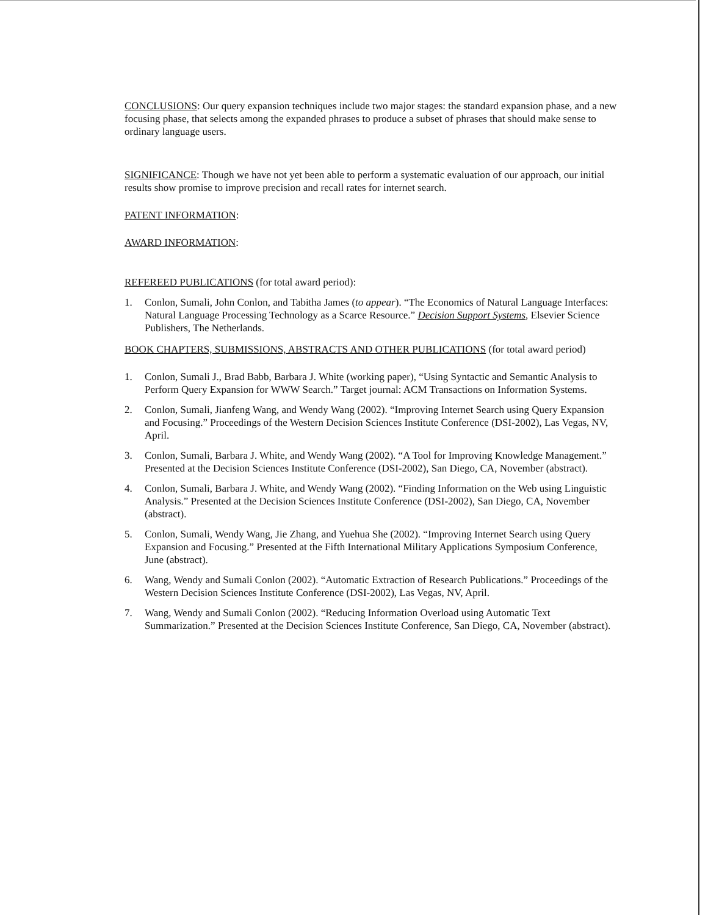CONCLUSIONS: Our query expansion techniques include two major stages: the standard expansion phase, and a new focusing phase, that selects among the expanded phrases to produce a subset of phrases that should make sense to ordinary language users.
SIGNIFICANCE: Though we have not yet been able to perform a systematic evaluation of our approach, our initial results show promise to improve precision and recall rates for internet search.
PATENT INFORMATION:
AWARD INFORMATION:
REFEREED PUBLICATIONS (for total award period):
1. Conlon, Sumali, John Conlon, and Tabitha James (to appear). “The Economics of Natural Language Interfaces: Natural Language Processing Technology as a Scarce Resource.” Decision Support Systems, Elsevier Science Publishers, The Netherlands.
BOOK CHAPTERS, SUBMISSIONS, ABSTRACTS AND OTHER PUBLICATIONS (for total award period)
1. Conlon, Sumali J., Brad Babb, Barbara J. White (working paper), “Using Syntactic and Semantic Analysis to Perform Query Expansion for WWW Search.” Target journal: ACM Transactions on Information Systems.
2. Conlon, Sumali, Jianfeng Wang, and Wendy Wang (2002). “Improving Internet Search using Query Expansion and Focusing.” Proceedings of the Western Decision Sciences Institute Conference (DSI-2002), Las Vegas, NV, April.
3. Conlon, Sumali, Barbara J. White, and Wendy Wang (2002). “A Tool for Improving Knowledge Management.” Presented at the Decision Sciences Institute Conference (DSI-2002), San Diego, CA, November (abstract).
4. Conlon, Sumali, Barbara J. White, and Wendy Wang (2002). “Finding Information on the Web using Linguistic Analysis.” Presented at the Decision Sciences Institute Conference (DSI-2002), San Diego, CA, November (abstract).
5. Conlon, Sumali, Wendy Wang, Jie Zhang, and Yuehua She (2002). “Improving Internet Search using Query Expansion and Focusing.” Presented at the Fifth International Military Applications Symposium Conference, June (abstract).
6. Wang, Wendy and Sumali Conlon (2002). “Automatic Extraction of Research Publications.” Proceedings of the Western Decision Sciences Institute Conference (DSI-2002), Las Vegas, NV, April.
7. Wang, Wendy and Sumali Conlon (2002). “Reducing Information Overload using Automatic Text Summarization.” Presented at the Decision Sciences Institute Conference, San Diego, CA, November (abstract).